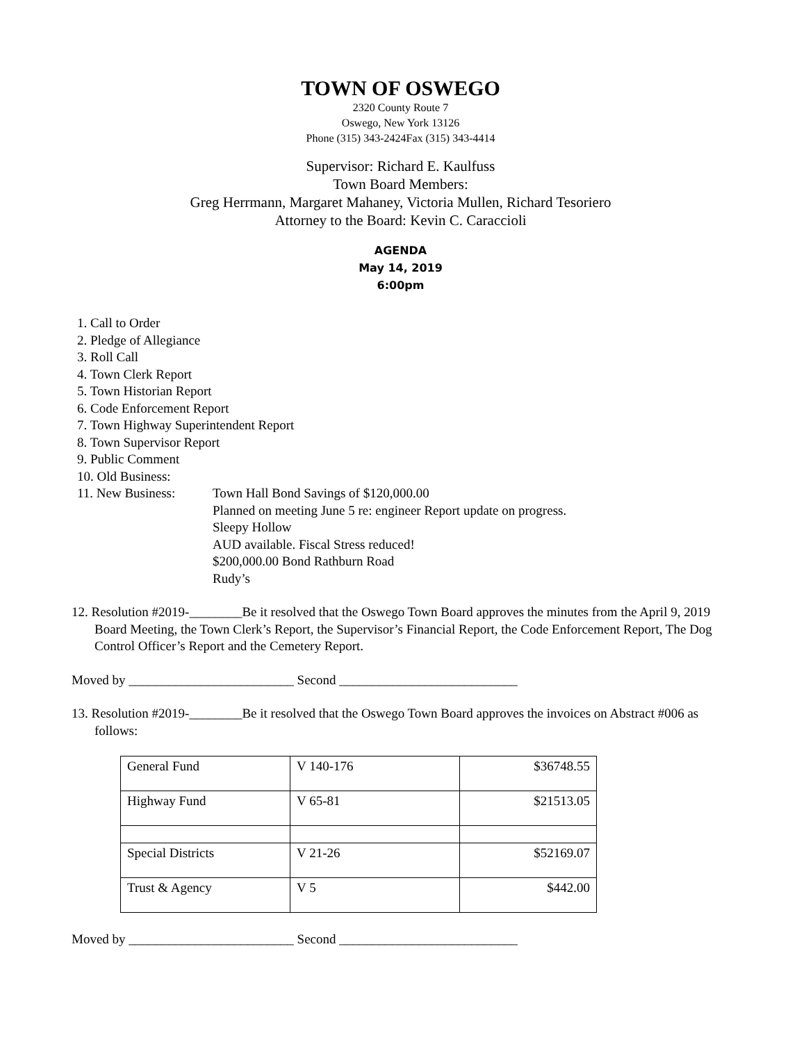TOWN OF OSWEGO
2320 County Route 7
Oswego, New York 13126
Phone (315) 343-2424Fax (315) 343-4414
Supervisor: Richard E. Kaulfuss
Town Board Members:
Greg Herrmann, Margaret Mahaney, Victoria Mullen, Richard Tesoriero
Attorney to the Board: Kevin C. Caraccioli
AGENDA
May 14, 2019
6:00pm
1. Call to Order
2. Pledge of Allegiance
3. Roll Call
4. Town Clerk Report
5. Town Historian Report
6. Code Enforcement Report
7. Town Highway Superintendent Report
8. Town Supervisor Report
9. Public Comment
10. Old Business:
11. New Business: Town Hall Bond Savings of $120,000.00
Planned on meeting June 5 re: engineer Report update on progress.
Sleepy Hollow
AUD available. Fiscal Stress reduced!
$200,000.00 Bond Rathburn Road
Rudy’s
12. Resolution #2019-________Be it resolved that the Oswego Town Board approves the minutes from the April 9, 2019 Board Meeting, the Town Clerk’s Report, the Supervisor’s Financial Report, the Code Enforcement Report, The Dog Control Officer’s Report and the Cemetery Report.
Moved by _________________________ Second ___________________________
13. Resolution #2019-________Be it resolved that the Oswego Town Board approves the invoices on Abstract #006 as follows:
| General Fund | V 140-176 | $36748.55 |
| Highway Fund | V 65-81 | $21513.05 |
| Special Districts | V 21-26 | $52169.07 |
| Trust & Agency | V 5 | $442.00 |
Moved by _________________________ Second ___________________________